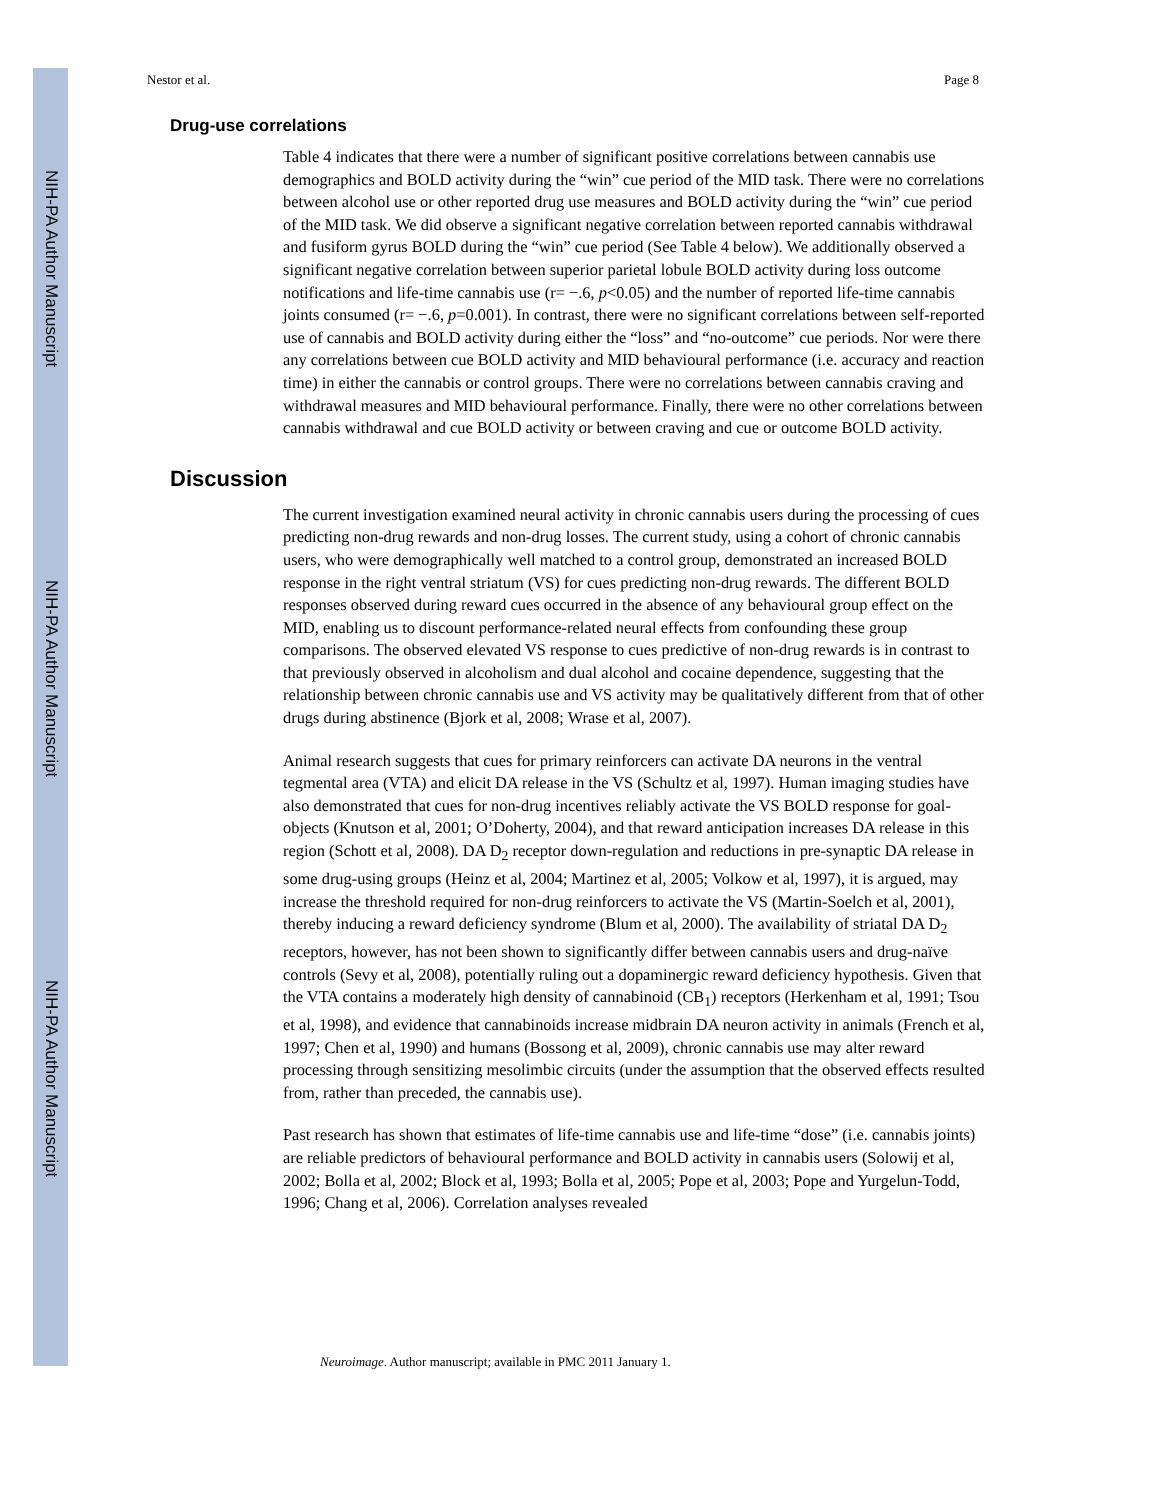NIH-PA Author Manuscript
NIH-PA Author Manuscript
NIH-PA Author Manuscript
Nestor et al. Page 8
Drug-use correlations
Table 4 indicates that there were a number of significant positive correlations between cannabis use demographics and BOLD activity during the “win” cue period of the MID task. There were no correlations between alcohol use or other reported drug use measures and BOLD activity during the “win” cue period of the MID task. We did observe a significant negative correlation between reported cannabis withdrawal and fusiform gyrus BOLD during the “win” cue period (See Table 4 below). We additionally observed a significant negative correlation between superior parietal lobule BOLD activity during loss outcome notifications and life-time cannabis use (r= −.6, p<0.05) and the number of reported life-time cannabis joints consumed (r= −.6, p=0.001). In contrast, there were no significant correlations between self-reported use of cannabis and BOLD activity during either the “loss” and “no-outcome” cue periods. Nor were there any correlations between cue BOLD activity and MID behavioural performance (i.e. accuracy and reaction time) in either the cannabis or control groups. There were no correlations between cannabis craving and withdrawal measures and MID behavioural performance. Finally, there were no other correlations between cannabis withdrawal and cue BOLD activity or between craving and cue or outcome BOLD activity.
Discussion
The current investigation examined neural activity in chronic cannabis users during the processing of cues predicting non-drug rewards and non-drug losses. The current study, using a cohort of chronic cannabis users, who were demographically well matched to a control group, demonstrated an increased BOLD response in the right ventral striatum (VS) for cues predicting non-drug rewards. The different BOLD responses observed during reward cues occurred in the absence of any behavioural group effect on the MID, enabling us to discount performance-related neural effects from confounding these group comparisons. The observed elevated VS response to cues predictive of non-drug rewards is in contrast to that previously observed in alcoholism and dual alcohol and cocaine dependence, suggesting that the relationship between chronic cannabis use and VS activity may be qualitatively different from that of other drugs during abstinence (Bjork et al, 2008; Wrase et al, 2007).
Animal research suggests that cues for primary reinforcers can activate DA neurons in the ventral tegmental area (VTA) and elicit DA release in the VS (Schultz et al, 1997). Human imaging studies have also demonstrated that cues for non-drug incentives reliably activate the VS BOLD response for goal-objects (Knutson et al, 2001; O’Doherty, 2004), and that reward anticipation increases DA release in this region (Schott et al, 2008). DA D<sub>2</sub> receptor down-regulation and reductions in pre-synaptic DA release in some drug-using groups (Heinz et al, 2004; Martinez et al, 2005; Volkow et al, 1997), it is argued, may increase the threshold required for non-drug reinforcers to activate the VS (Martin-Soelch et al, 2001), thereby inducing a reward deficiency syndrome (Blum et al, 2000). The availability of striatal DA D<sub>2</sub> receptors, however, has not been shown to significantly differ between cannabis users and drug-naïve controls (Sevy et al, 2008), potentially ruling out a dopaminergic reward deficiency hypothesis. Given that the VTA contains a moderately high density of cannabinoid (CB<sub>1</sub>) receptors (Herkenham et al, 1991; Tsou et al, 1998), and evidence that cannabinoids increase midbrain DA neuron activity in animals (French et al, 1997; Chen et al, 1990) and humans (Bossong et al, 2009), chronic cannabis use may alter reward processing through sensitizing mesolimbic circuits (under the assumption that the observed effects resulted from, rather than preceded, the cannabis use).
Past research has shown that estimates of life-time cannabis use and life-time “dose” (i.e. cannabis joints) are reliable predictors of behavioural performance and BOLD activity in cannabis users (Solowij et al, 2002; Bolla et al, 2002; Block et al, 1993; Bolla et al, 2005; Pope et al, 2003; Pope and Yurgelun-Todd, 1996; Chang et al, 2006). Correlation analyses revealed
Neuroimage. Author manuscript; available in PMC 2011 January 1.